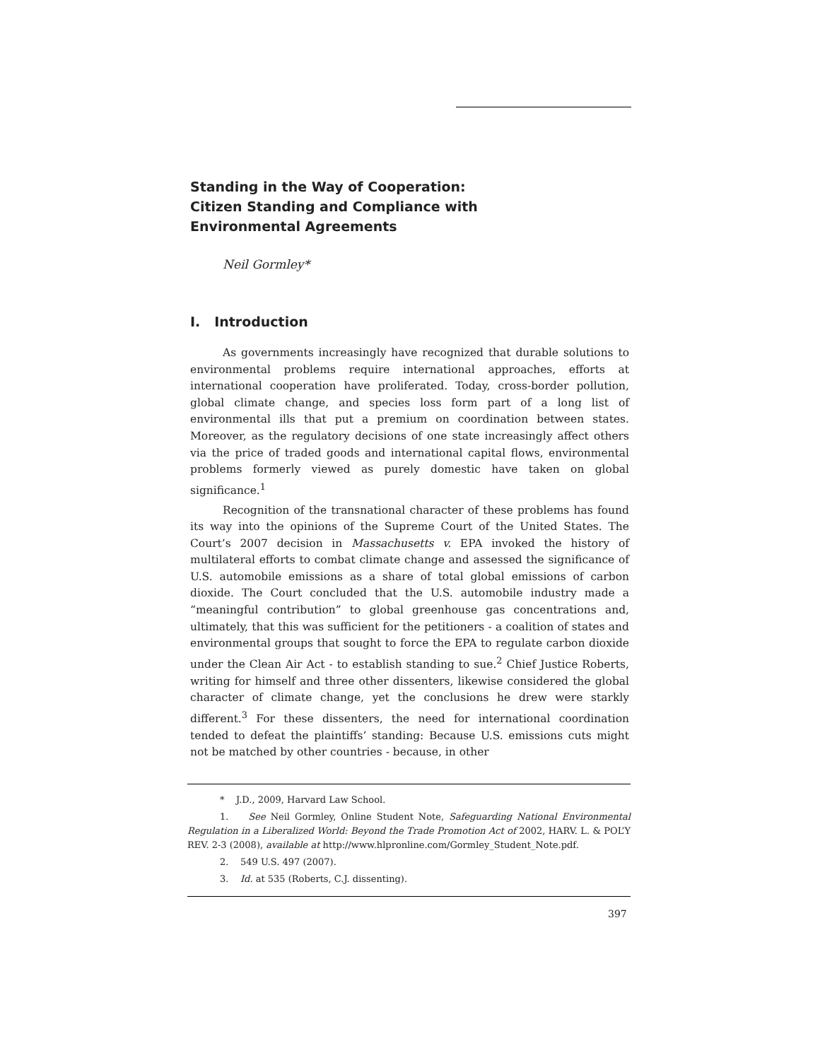Standing in the Way of Cooperation:
Citizen Standing and Compliance with
Environmental Agreements
Neil Gormley*
I. Introduction
As governments increasingly have recognized that durable solutions to environmental problems require international approaches, efforts at international cooperation have proliferated. Today, cross-border pollution, global climate change, and species loss form part of a long list of environmental ills that put a premium on coordination between states. Moreover, as the regulatory decisions of one state increasingly affect others via the price of traded goods and international capital flows, environmental problems formerly viewed as purely domestic have taken on global significance.<sup>1</sup>
Recognition of the transnational character of these problems has found its way into the opinions of the Supreme Court of the United States. The Court’s 2007 decision in Massachusetts v. EPA invoked the history of multilateral efforts to combat climate change and assessed the significance of U.S. automobile emissions as a share of total global emissions of carbon dioxide. The Court concluded that the U.S. automobile industry made a “meaningful contribution” to global greenhouse gas concentrations and, ultimately, that this was sufficient for the petitioners - a coalition of states and environmental groups that sought to force the EPA to regulate carbon dioxide under the Clean Air Act - to establish standing to sue.<sup>2</sup> Chief Justice Roberts, writing for himself and three other dissenters, likewise considered the global character of climate change, yet the conclusions he drew were starkly different.<sup>3</sup> For these dissenters, the need for international coordination tended to defeat the plaintiffs’ standing: Because U.S. emissions cuts might not be matched by other countries - because, in other
* J.D., 2009, Harvard Law School.
1. See Neil Gormley, Online Student Note, Safeguarding National Environmental Regulation in a Liberalized World: Beyond the Trade Promotion Act of 2002, HARV. L. & POL’Y REV. 2-3 (2008), available at http://www.hlpronline.com/Gormley_Student_Note.pdf.
2. 549 U.S. 497 (2007).
3. Id. at 535 (Roberts, C.J. dissenting).
397